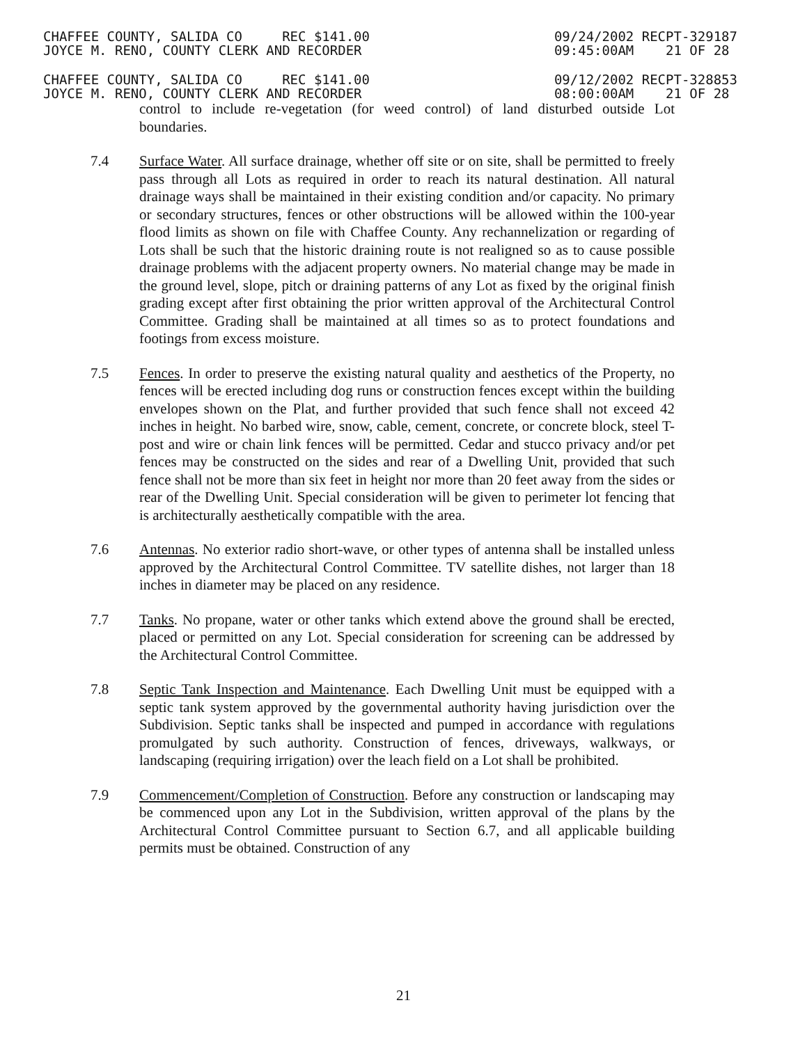CHAFFEE COUNTY, SALIDA CO REC $141.00
JOYCE M. RENO, COUNTY CLERK AND RECORDER
09/24/2002 RECPT-329187
09:45:00AM 21 OF 28
CHAFFEE COUNTY, SALIDA CO REC $141.00
JOYCE M. RENO, COUNTY CLERK AND RECORDER
09/12/2002 RECPT-328853
08:00:00AM 21 OF 28
control to include re-vegetation (for weed control) of land disturbed outside Lot boundaries.
7.4 Surface Water. All surface drainage, whether off site or on site, shall be permitted to freely pass through all Lots as required in order to reach its natural destination. All natural drainage ways shall be maintained in their existing condition and/or capacity. No primary or secondary structures, fences or other obstructions will be allowed within the 100-year flood limits as shown on file with Chaffee County. Any rechannelization or regarding of Lots shall be such that the historic draining route is not realigned so as to cause possible drainage problems with the adjacent property owners. No material change may be made in the ground level, slope, pitch or draining patterns of any Lot as fixed by the original finish grading except after first obtaining the prior written approval of the Architectural Control Committee. Grading shall be maintained at all times so as to protect foundations and footings from excess moisture.
7.5 Fences. In order to preserve the existing natural quality and aesthetics of the Property, no fences will be erected including dog runs or construction fences except within the building envelopes shown on the Plat, and further provided that such fence shall not exceed 42 inches in height. No barbed wire, snow, cable, cement, concrete, or concrete block, steel T-post and wire or chain link fences will be permitted. Cedar and stucco privacy and/or pet fences may be constructed on the sides and rear of a Dwelling Unit, provided that such fence shall not be more than six feet in height nor more than 20 feet away from the sides or rear of the Dwelling Unit. Special consideration will be given to perimeter lot fencing that is architecturally aesthetically compatible with the area.
7.6 Antennas. No exterior radio short-wave, or other types of antenna shall be installed unless approved by the Architectural Control Committee. TV satellite dishes, not larger than 18 inches in diameter may be placed on any residence.
7.7 Tanks. No propane, water or other tanks which extend above the ground shall be erected, placed or permitted on any Lot. Special consideration for screening can be addressed by the Architectural Control Committee.
7.8 Septic Tank Inspection and Maintenance. Each Dwelling Unit must be equipped with a septic tank system approved by the governmental authority having jurisdiction over the Subdivision. Septic tanks shall be inspected and pumped in accordance with regulations promulgated by such authority. Construction of fences, driveways, walkways, or landscaping (requiring irrigation) over the leach field on a Lot shall be prohibited.
7.9 Commencement/Completion of Construction. Before any construction or landscaping may be commenced upon any Lot in the Subdivision, written approval of the plans by the Architectural Control Committee pursuant to Section 6.7, and all applicable building permits must be obtained. Construction of any
21